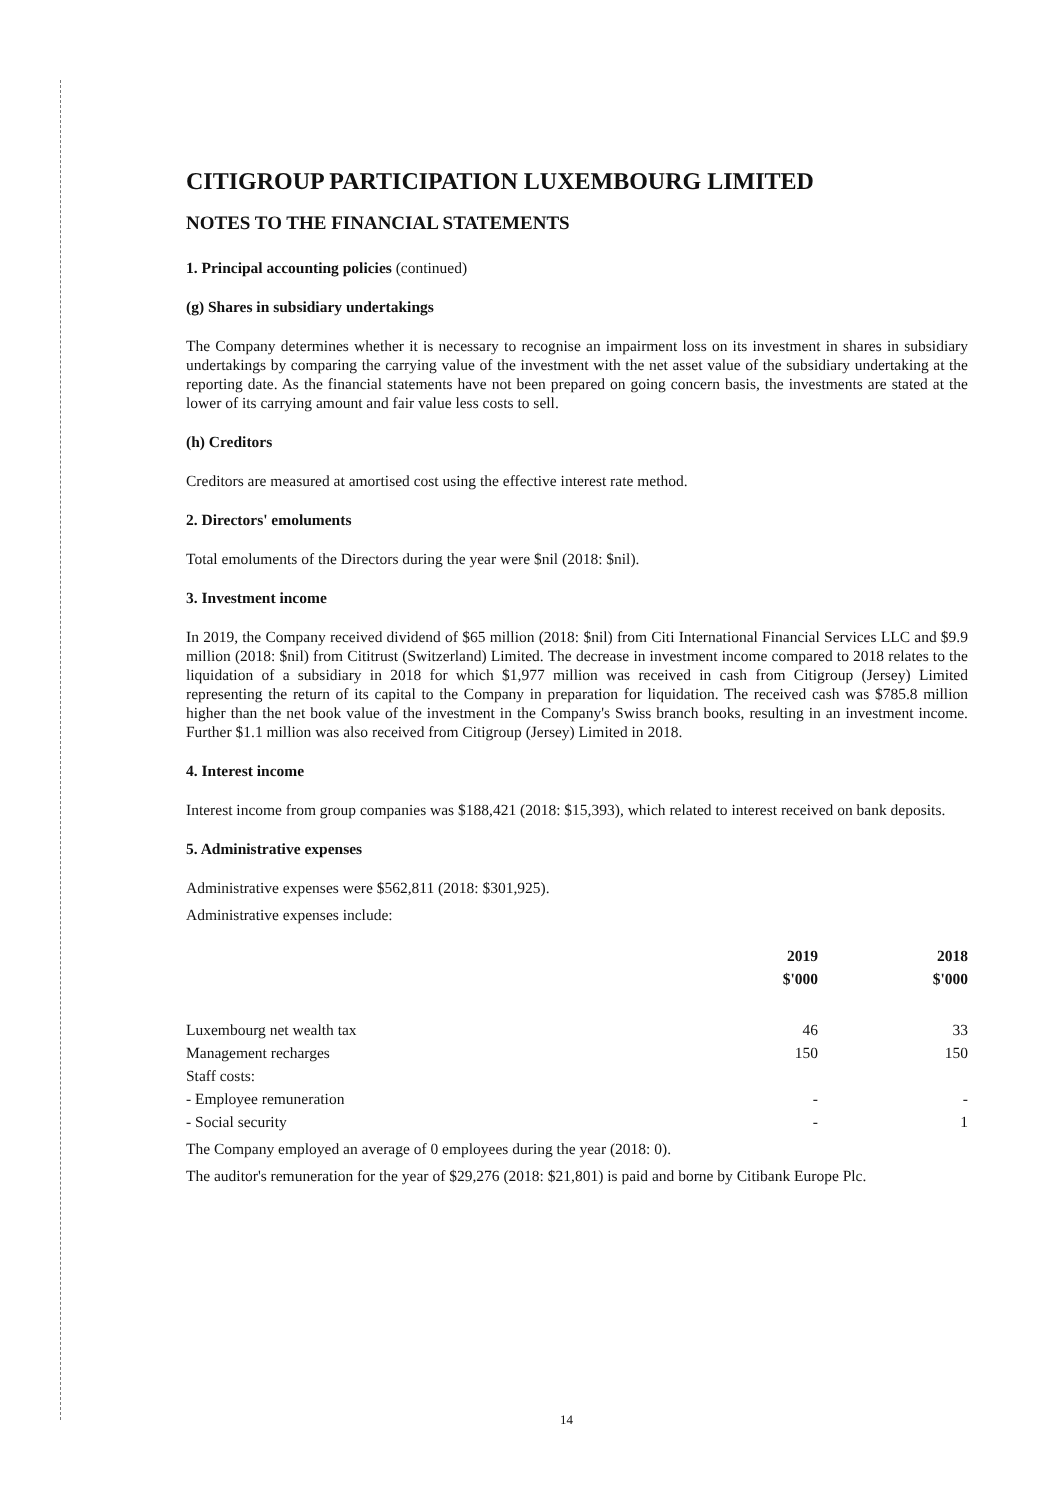CITIGROUP PARTICIPATION LUXEMBOURG LIMITED
NOTES TO THE FINANCIAL STATEMENTS
1. Principal accounting policies (continued)
(g) Shares in subsidiary undertakings
The Company determines whether it is necessary to recognise an impairment loss on its investment in shares in subsidiary undertakings by comparing the carrying value of the investment with the net asset value of the subsidiary undertaking at the reporting date. As the financial statements have not been prepared on going concern basis, the investments are stated at the lower of its carrying amount and fair value less costs to sell.
(h) Creditors
Creditors are measured at amortised cost using the effective interest rate method.
2. Directors' emoluments
Total emoluments of the Directors during the year were $nil (2018: $nil).
3. Investment income
In 2019, the Company received dividend of $65 million (2018: $nil) from Citi International Financial Services LLC and $9.9 million (2018: $nil) from Cititrust (Switzerland) Limited. The decrease in investment income compared to 2018 relates to the liquidation of a subsidiary in 2018 for which $1,977 million was received in cash from Citigroup (Jersey) Limited representing the return of its capital to the Company in preparation for liquidation. The received cash was $785.8 million higher than the net book value of the investment in the Company's Swiss branch books, resulting in an investment income. Further $1.1 million was also received from Citigroup (Jersey) Limited in 2018.
4. Interest income
Interest income from group companies was $188,421 (2018: $15,393), which related to interest received on bank deposits.
5. Administrative expenses
Administrative expenses were $562,811 (2018: $301,925).
Administrative expenses include:
| | 2019 | 2018 |
| --- | --- | --- |
| | $'000 | $'000 |
| Luxembourg net wealth tax | 46 | 33 |
| Management recharges | 150 | 150 |
| Staff costs: | | |
| - Employee remuneration | - | - |
| - Social security | - | 1 |
The Company employed an average of 0 employees during the year (2018: 0).
The auditor's remuneration for the year of $29,276 (2018: $21,801) is paid and borne by Citibank Europe Plc.
14